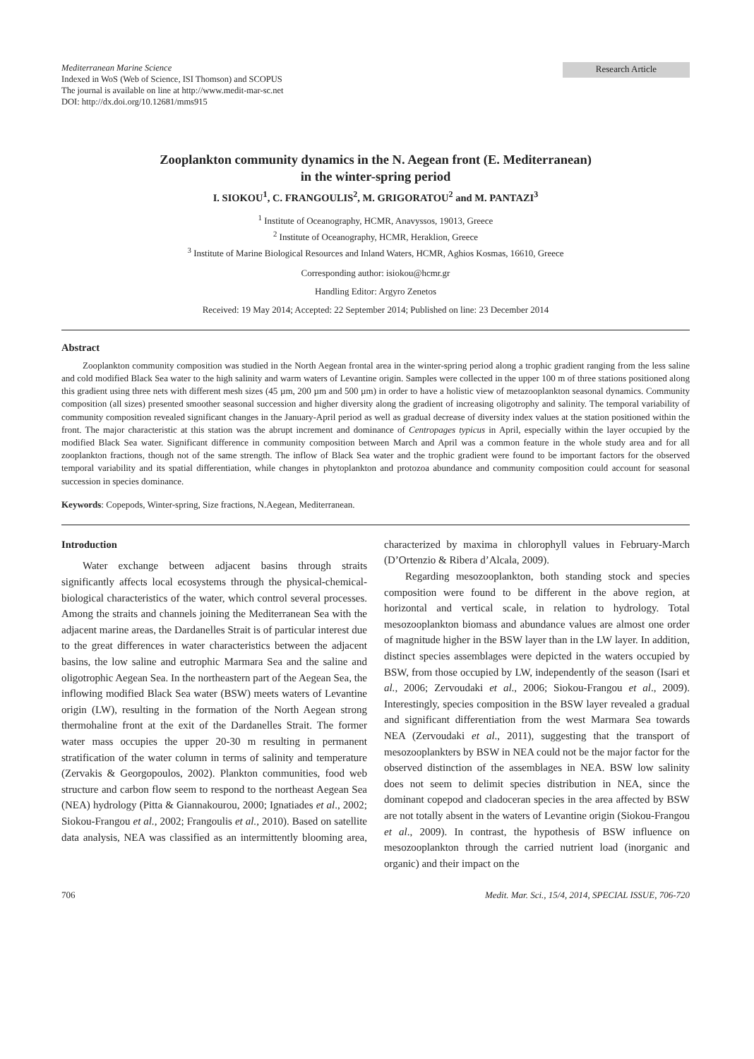Mediterranean Marine Science
Indexed in WoS (Web of Science, ISI Thomson) and SCOPUS
The journal is available on line at http://www.medit-mar-sc.net
DOI: http://dx.doi.org/10.12681/mms915
Research Article
Zooplankton community dynamics in the N. Aegean front (E. Mediterranean)
in the winter-spring period
I. SIOKOU<sup>1</sup>, C. FRANGOULIS<sup>2</sup>, M. GRIGORATOU<sup>2</sup> and M. PANTAZI<sup>3</sup>
<sup>1</sup> Institute of Oceanography, HCMR, Anavyssos, 19013, Greece
<sup>2</sup> Institute of Oceanography, HCMR, Heraklion, Greece
<sup>3</sup> Institute of Marine Biological Resources and Inland Waters, HCMR, Aghios Kosmas, 16610, Greece
Corresponding author: isiokou@hcmr.gr
Handling Editor: Argyro Zenetos
Received: 19 May 2014; Accepted: 22 September 2014; Published on line: 23 December 2014
Abstract
Zooplankton community composition was studied in the North Aegean frontal area in the winter-spring period along a trophic gradient ranging from the less saline and cold modified Black Sea water to the high salinity and warm waters of Levantine origin. Samples were collected in the upper 100 m of three stations positioned along this gradient using three nets with different mesh sizes (45 µm, 200 µm and 500 µm) in order to have a holistic view of metazooplankton seasonal dynamics. Community composition (all sizes) presented smoother seasonal succession and higher diversity along the gradient of increasing oligotrophy and salinity. The temporal variability of community composition revealed significant changes in the January-April period as well as gradual decrease of diversity index values at the station positioned within the front. The major characteristic at this station was the abrupt increment and dominance of Centropages typicus in April, especially within the layer occupied by the modified Black Sea water. Significant difference in community composition between March and April was a common feature in the whole study area and for all zooplankton fractions, though not of the same strength. The inflow of Black Sea water and the trophic gradient were found to be important factors for the observed temporal variability and its spatial differentiation, while changes in phytoplankton and protozoa abundance and community composition could account for seasonal succession in species dominance.
Keywords: Copepods, Winter-spring, Size fractions, N.Aegean, Mediterranean.
Introduction
Water exchange between adjacent basins through straits significantly affects local ecosystems through the physical-chemical-biological characteristics of the water, which control several processes. Among the straits and channels joining the Mediterranean Sea with the adjacent marine areas, the Dardanelles Strait is of particular interest due to the great differences in water characteristics between the adjacent basins, the low saline and eutrophic Marmara Sea and the saline and oligotrophic Aegean Sea. In the northeastern part of the Aegean Sea, the inflowing modified Black Sea water (BSW) meets waters of Levantine origin (LW), resulting in the formation of the North Aegean strong thermohaline front at the exit of the Dardanelles Strait. The former water mass occupies the upper 20-30 m resulting in permanent stratification of the water column in terms of salinity and temperature (Zervakis & Georgopoulos, 2002). Plankton communities, food web structure and carbon flow seem to respond to the northeast Aegean Sea (NEA) hydrology (Pitta & Giannakourou, 2000; Ignatiades et al., 2002; Siokou-Frangou et al., 2002; Frangoulis et al., 2010). Based on satellite data analysis, NEA was classified as an intermittently blooming area, characterized by maxima in chlorophyll values in February-March (D’Ortenzio & Ribera d’Alcala, 2009).
Regarding mesozooplankton, both standing stock and species composition were found to be different in the above region, at horizontal and vertical scale, in relation to hydrology. Total mesozooplankton biomass and abundance values are almost one order of magnitude higher in the BSW layer than in the LW layer. In addition, distinct species assemblages were depicted in the waters occupied by BSW, from those occupied by LW, independently of the season (Isari et al., 2006; Zervoudaki et al., 2006; Siokou-Frangou et al., 2009). Interestingly, species composition in the BSW layer revealed a gradual and significant differentiation from the west Marmara Sea towards NEA (Zervoudaki et al., 2011), suggesting that the transport of mesozooplankters by BSW in NEA could not be the major factor for the observed distinction of the assemblages in NEA. BSW low salinity does not seem to delimit species distribution in NEA, since the dominant copepod and cladoceran species in the area affected by BSW are not totally absent in the waters of Levantine origin (Siokou-Frangou et al., 2009). In contrast, the hypothesis of BSW influence on mesozooplankton through the carried nutrient load (inorganic and organic) and their impact on the
706 Medit. Mar. Sci., 15/4, 2014, SPECIAL ISSUE, 706-720